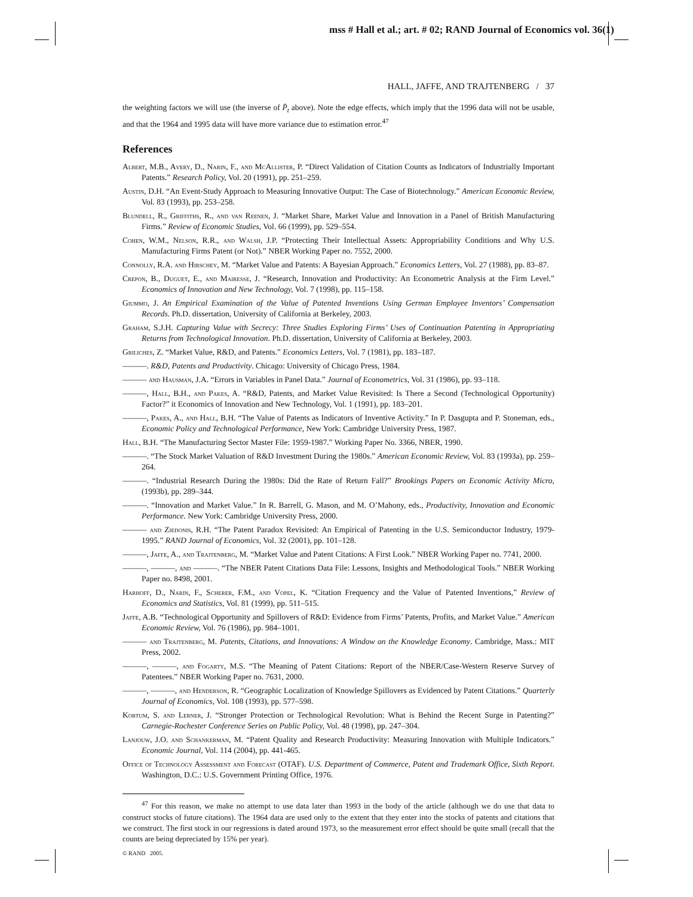mss # Hall et al.; art. # 02; RAND Journal of Economics vol. 36(1)
HALL, JAFFE, AND TRAJTENBERG / 37
the weighting factors we will use (the inverse of P̄<sub>t</sub> above). Note the edge effects, which imply that the 1996 data will not be usable, and that the 1964 and 1995 data will have more variance due to estimation error.<sup>47</sup>
References
Albert, M.B., Avery, D., Narin, F., and McAllister, P. “Direct Validation of Citation Counts as Indicators of Industrially Important Patents.” Research Policy, Vol. 20 (1991), pp. 251–259.
Austin, D.H. “An Event-Study Approach to Measuring Innovative Output: The Case of Biotechnology.” American Economic Review, Vol. 83 (1993), pp. 253–258.
Blundell, R., Griffiths, R., and van Reenen, J. “Market Share, Market Value and Innovation in a Panel of British Manufacturing Firms.” Review of Economic Studies, Vol. 66 (1999), pp. 529–554.
Cohen, W.M., Nelson, R.R., and Walsh, J.P. “Protecting Their Intellectual Assets: Appropriability Conditions and Why U.S. Manufacturing Firms Patent (or Not).” NBER Working Paper no. 7552, 2000.
Connolly, R.A. and Hirschey, M. “Market Value and Patents: A Bayesian Approach.” Economics Letters, Vol. 27 (1988), pp. 83–87.
Crepon, B., Duguet, E., and Mairesse, J. “Research, Innovation and Productivity: An Econometric Analysis at the Firm Level.” Economics of Innovation and New Technology, Vol. 7 (1998), pp. 115–158.
Giummo, J. An Empirical Examination of the Value of Patented Inventions Using German Employee Inventors’ Compensation Records. Ph.D. dissertation, University of California at Berkeley, 2003.
Graham, S.J.H. Capturing Value with Secrecy: Three Studies Exploring Firms’ Uses of Continuation Patenting in Appropriating Returns from Technological Innovation. Ph.D. dissertation, University of California at Berkeley, 2003.
Griliches, Z. “Market Value, R&D, and Patents.” Economics Letters, Vol. 7 (1981), pp. 183–187.
———. R&D, Patents and Productivity. Chicago: University of Chicago Press, 1984.
——— and Hausman, J.A. “Errors in Variables in Panel Data.” Journal of Econometrics, Vol. 31 (1986), pp. 93–118.
———, Hall, B.H., and Pakes, A. “R&D, Patents, and Market Value Revisited: Is There a Second (Technological Opportunity) Factor?” it Economics of Innovation and New Technology, Vol. 1 (1991), pp. 183–201.
———, Pakes, A., and Hall, B.H. “The Value of Patents as Indicators of Inventive Activity.” In P. Dasgupta and P. Stoneman, eds., Economic Policy and Technological Performance, New York: Cambridge University Press, 1987.
Hall, B.H. “The Manufacturing Sector Master File: 1959-1987.” Working Paper No. 3366, NBER, 1990.
———. “The Stock Market Valuation of R&D Investment During the 1980s.” American Economic Review, Vol. 83 (1993a), pp. 259–264.
———. “Industrial Research During the 1980s: Did the Rate of Return Fall?” Brookings Papers on Economic Activity Micro, (1993b), pp. 289–344.
———. “Innovation and Market Value.” In R. Barrell, G. Mason, and M. O’Mahony, eds., Productivity, Innovation and Economic Performance. New York: Cambridge University Press, 2000.
——— and Ziedonis, R.H. “The Patent Paradox Revisited: An Empirical of Patenting in the U.S. Semiconductor Industry, 1979-1995.” RAND Journal of Economics, Vol. 32 (2001), pp. 101–128.
———, Jaffe, A., and Trajtenberg, M. “Market Value and Patent Citations: A First Look.” NBER Working Paper no. 7741, 2000.
———, ———, and ———. “The NBER Patent Citations Data File: Lessons, Insights and Methodological Tools.” NBER Working Paper no. 8498, 2001.
Harhoff, D., Narin, F., Scherer, F.M., and Vopel, K. “Citation Frequency and the Value of Patented Inventions,” Review of Economics and Statistics, Vol. 81 (1999), pp. 511–515.
Jaffe, A.B. “Technological Opportunity and Spillovers of R&D: Evidence from Firms’ Patents, Profits, and Market Value.” American Economic Review, Vol. 76 (1986), pp. 984–1001.
——— and Trajtenberg, M. Patents, Citations, and Innovations: A Window on the Knowledge Economy. Cambridge, Mass.: MIT Press, 2002.
———, ———, and Fogarty, M.S. “The Meaning of Patent Citations: Report of the NBER/Case-Western Reserve Survey of Patentees.” NBER Working Paper no. 7631, 2000.
———, ———, and Henderson, R. “Geographic Localization of Knowledge Spillovers as Evidenced by Patent Citations.” Quarterly Journal of Economics, Vol. 108 (1993), pp. 577–598.
Kortum, S. and Lerner, J. “Stronger Protection or Technological Revolution: What is Behind the Recent Surge in Patenting?” Carnegie-Rochester Conference Series on Public Policy, Vol. 48 (1998), pp. 247–304.
Lanjouw, J.O. and Schankerman, M. “Patent Quality and Research Productivity: Measuring Innovation with Multiple Indicators.” Economic Journal, Vol. 114 (2004), pp. 441-465.
Office of Technology Assessment and Forecast (OTAF). U.S. Department of Commerce, Patent and Trademark Office, Sixth Report. Washington, D.C.: U.S. Government Printing Office, 1976.
<sup>47</sup> For this reason, we make no attempt to use data later than 1993 in the body of the article (although we do use that data to construct stocks of future citations). The 1964 data are used only to the extent that they enter into the stocks of patents and citations that we construct. The first stock in our regressions is dated around 1973, so the measurement error effect should be quite small (recall that the counts are being depreciated by 15% per year).
© RAND 2005.